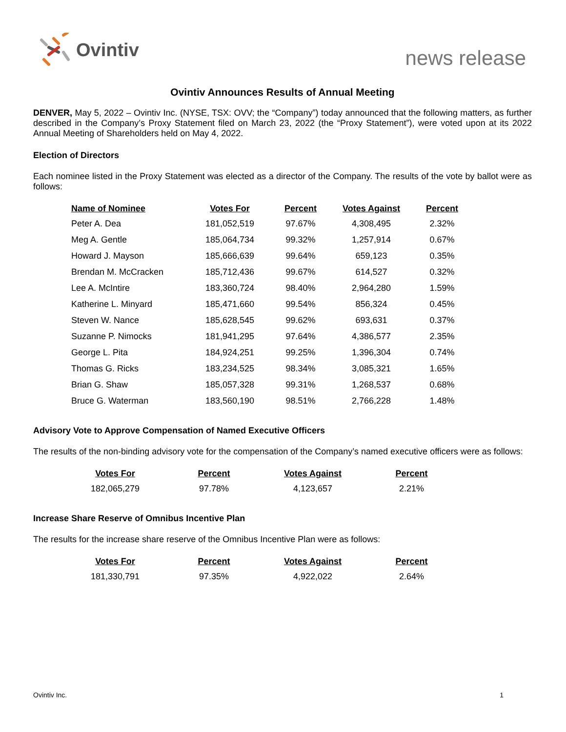Ovintiv
news release
Ovintiv Announces Results of Annual Meeting
DENVER, May 5, 2022 – Ovintiv Inc. (NYSE, TSX: OVV; the “Company”) today announced that the following matters, as further described in the Company’s Proxy Statement filed on March 23, 2022 (the “Proxy Statement”), were voted upon at its 2022 Annual Meeting of Shareholders held on May 4, 2022.
Election of Directors
Each nominee listed in the Proxy Statement was elected as a director of the Company. The results of the vote by ballot were as follows:
| Name of Nominee | Votes For | Percent | Votes Against | Percent |
| --- | --- | --- | --- | --- |
| Peter A. Dea | 181,052,519 | 97.67% | 4,308,495 | 2.32% |
| Meg A. Gentle | 185,064,734 | 99.32% | 1,257,914 | 0.67% |
| Howard J. Mayson | 185,666,639 | 99.64% | 659,123 | 0.35% |
| Brendan M. McCracken | 185,712,436 | 99.67% | 614,527 | 0.32% |
| Lee A. McIntire | 183,360,724 | 98.40% | 2,964,280 | 1.59% |
| Katherine L. Minyard | 185,471,660 | 99.54% | 856,324 | 0.45% |
| Steven W. Nance | 185,628,545 | 99.62% | 693,631 | 0.37% |
| Suzanne P. Nimocks | 181,941,295 | 97.64% | 4,386,577 | 2.35% |
| George L. Pita | 184,924,251 | 99.25% | 1,396,304 | 0.74% |
| Thomas G. Ricks | 183,234,525 | 98.34% | 3,085,321 | 1.65% |
| Brian G. Shaw | 185,057,328 | 99.31% | 1,268,537 | 0.68% |
| Bruce G. Waterman | 183,560,190 | 98.51% | 2,766,228 | 1.48% |
Advisory Vote to Approve Compensation of Named Executive Officers
The results of the non-binding advisory vote for the compensation of the Company’s named executive officers were as follows:
| Votes For | Percent | Votes Against | Percent |
| --- | --- | --- | --- |
| 182,065,279 | 97.78% | 4,123,657 | 2.21% |
Increase Share Reserve of Omnibus Incentive Plan
The results for the increase share reserve of the Omnibus Incentive Plan were as follows:
| Votes For | Percent | Votes Against | Percent |
| --- | --- | --- | --- |
| 181,330,791 | 97.35% | 4,922,022 | 2.64% |
Ovintiv Inc. 1